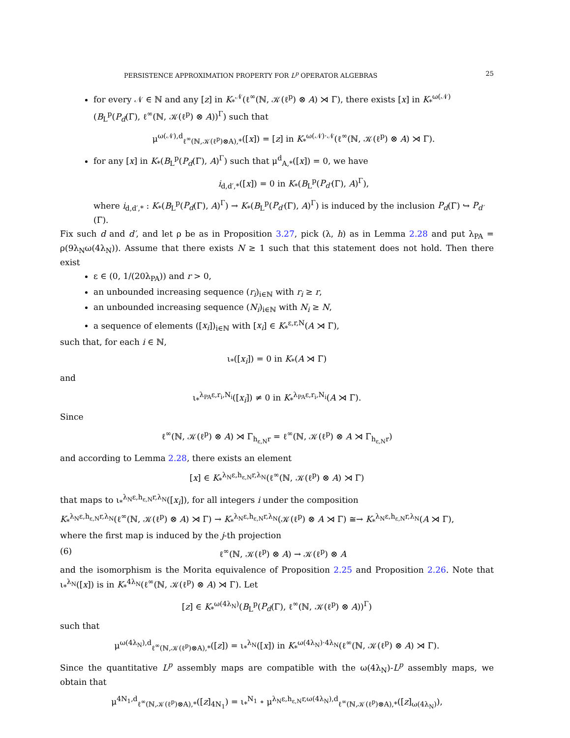PERSISTENCE APPROXIMATION PROPERTY FOR L<sup>p</sup> OPERATOR ALGEBRAS 25
for every 𝒩 ∈ ℕ and any [z] in K<sub>*</sub><sup>𝒩</sup>(ℓ<sup>∞</sup>(ℕ, 𝒦(ℓ<sup>p</sup>) ⊗ A) ⋊ Γ), there exists [x] in K<sub>*</sub><sup>ω(𝒩)</sup>(B<sub>L</sub><sup>p</sup>(P<sub>d</sub>(Γ), ℓ<sup>∞</sup>(ℕ, 𝒦(ℓ<sup>p</sup>) ⊗ A))<sup>Γ</sup>) such that
μ<sup>ω(𝒩),d</sup><sub>ℓ<sup>∞</sup>(ℕ,𝒦(ℓ<sup>p</sup>)⊗A),*</sub>([x]) = [z] in K<sub>*</sub><sup>ω(𝒩)·𝒩</sup>(ℓ<sup>∞</sup>(ℕ, 𝒦(ℓ<sup>p</sup>) ⊗ A) ⋊ Γ).
for any [x] in K<sub>*</sub>(B<sub>L</sub><sup>p</sup>(P<sub>d</sub>(Γ), A)<sup>Γ</sup>) such that μ<sup>d</sup><sub>A,*</sub>([x]) = 0, we have
i<sub>d,d′,*</sub>([x]) = 0 in K<sub>*</sub>(B<sub>L</sub><sup>p</sup>(P<sub>d′</sub>(Γ), A)<sup>Γ</sup>),
where i<sub>d,d′,*</sub> : K<sub>*</sub>(B<sub>L</sub><sup>p</sup>(P<sub>d</sub>(Γ), A)<sup>Γ</sup>) → K<sub>*</sub>(B<sub>L</sub><sup>p</sup>(P<sub>d′</sub>(Γ), A)<sup>Γ</sup>) is induced by the inclusion P<sub>d</sub>(Γ) ↪ P<sub>d′</sub>(Γ).
Fix such d and d′, and let ρ be as in Proposition 3.27, pick (λ, h) as in Lemma 2.28 and put λ<sub>PA</sub> = ρ(9λ<sub>N</sub>ω(4λ<sub>N</sub>)). Assume that there exists N ≥ 1 such that this statement does not hold. Then there exist
ε ∈ (0, 1/(20λ<sub>PA</sub>)) and r > 0,
an unbounded increasing sequence (r<sub>i</sub>)<sub>i∈ℕ</sub> with r<sub>i</sub> ≥ r,
an unbounded increasing sequence (N<sub>i</sub>)<sub>i∈ℕ</sub> with N<sub>i</sub> ≥ N,
a sequence of elements ([x<sub>i</sub>])<sub>i∈ℕ</sub> with [x<sub>i</sub>] ∈ K<sub>*</sub><sup>ε,r,N</sup>(A ⋊ Γ),
such that, for each i ∈ ℕ,
ι<sub>*</sub>([x<sub>i</sub>]) = 0 in K<sub>*</sub>(A ⋊ Γ)
and
ι<sub>*</sub><sup>λ<sub>PA</sub>ε,r<sub>i</sub>,N<sub>i</sub></sup>([x<sub>i</sub>]) ≠ 0 in K<sub>*</sub><sup>λ<sub>PA</sub>ε,r<sub>i</sub>,N<sub>i</sub></sup>(A ⋊ Γ).
Since
ℓ<sup>∞</sup>(ℕ, 𝒦(ℓ<sup>p</sup>) ⊗ A) ⋊ Γ<sub>h<sub>ε,N</sub>r</sub> = ℓ<sup>∞</sup>(ℕ, 𝒦(ℓ<sup>p</sup>) ⊗ A ⋊ Γ<sub>h<sub>ε,N</sub>r</sub>)
and according to Lemma 2.28, there exists an element
[x] ∈ K<sub>*</sub><sup>λ<sub>N</sub>ε,h<sub>ε,N</sub>r,λ<sub>N</sub></sup>(ℓ<sup>∞</sup>(ℕ, 𝒦(ℓ<sup>p</sup>) ⊗ A) ⋊ Γ)
that maps to ι<sub>*</sub><sup>λ<sub>N</sub>ε,h<sub>ε,N</sub>r,λ<sub>N</sub></sup>([x<sub>i</sub>]), for all integers i under the composition
K<sub>*</sub><sup>λ<sub>N</sub>ε,h<sub>ε,N</sub>r,λ<sub>N</sub></sup>(ℓ<sup>∞</sup>(ℕ, 𝒦(ℓ<sup>p</sup>) ⊗ A) ⋊ Γ) → K<sub>*</sub><sup>λ<sub>N</sub>ε,h<sub>ε,N</sub>r,λ<sub>N</sub></sup>(𝒦(ℓ<sup>p</sup>) ⊗ A ⋊ Γ) ≅→ K<sub>*</sub><sup>λ<sub>N</sub>ε,h<sub>ε,N</sub>r,λ<sub>N</sub></sup>(A ⋊ Γ),
where the first map is induced by the j-th projection
(6) ℓ<sup>∞</sup>(ℕ, 𝒦(ℓ<sup>p</sup>) ⊗ A) → 𝒦(ℓ<sup>p</sup>) ⊗ A
and the isomorphism is the Morita equivalence of Proposition 2.25 and Proposition 2.26. Note that ι<sub>*</sub><sup>λ<sub>N</sub></sup>([x]) is in K<sub>*</sub><sup>4λ<sub>N</sub></sup>(ℓ<sup>∞</sup>(ℕ, 𝒦(ℓ<sup>p</sup>) ⊗ A) ⋊ Γ). Let
[z] ∈ K<sub>*</sub><sup>ω(4λ<sub>N</sub>)</sup>(B<sub>L</sub><sup>p</sup>(P<sub>d</sub>(Γ), ℓ<sup>∞</sup>(ℕ, 𝒦(ℓ<sup>p</sup>) ⊗ A))<sup>Γ</sup>)
such that
μ<sup>ω(4λ<sub>N</sub>),d</sup><sub>ℓ<sup>∞</sup>(ℕ,𝒦(ℓ<sup>p</sup>)⊗A),*</sub>([z]) = ι<sub>*</sub><sup>λ<sub>N</sub></sup>([x]) in K<sub>*</sub><sup>ω(4λ<sub>N</sub>)·4λ<sub>N</sub></sup>(ℓ<sup>∞</sup>(ℕ, 𝒦(ℓ<sup>p</sup>) ⊗ A) ⋊ Γ).
Since the quantitative L<sup>p</sup> assembly maps are compatible with the ω(4λ<sub>N</sub>)-L<sup>p</sup> assembly maps, we obtain that
μ<sup>4N<sub>1</sub>,d</sup><sub>ℓ<sup>∞</sup>(ℕ,𝒦(ℓ<sup>p</sup>)⊗A),*</sub>([z]<sub>4N<sub>1</sub></sub>) = ι<sub>*</sub><sup>N<sub>1</sub></sup> ∘ μ<sup>λ<sub>N</sub>ε,h<sub>ε,N</sub>r,ω(4λ<sub>N</sub>),d</sup><sub>ℓ<sup>∞</sup>(ℕ,𝒦(ℓ<sup>p</sup>)⊗A),*</sub>([z]<sub>ω(4λ<sub>N</sub>)</sub>),